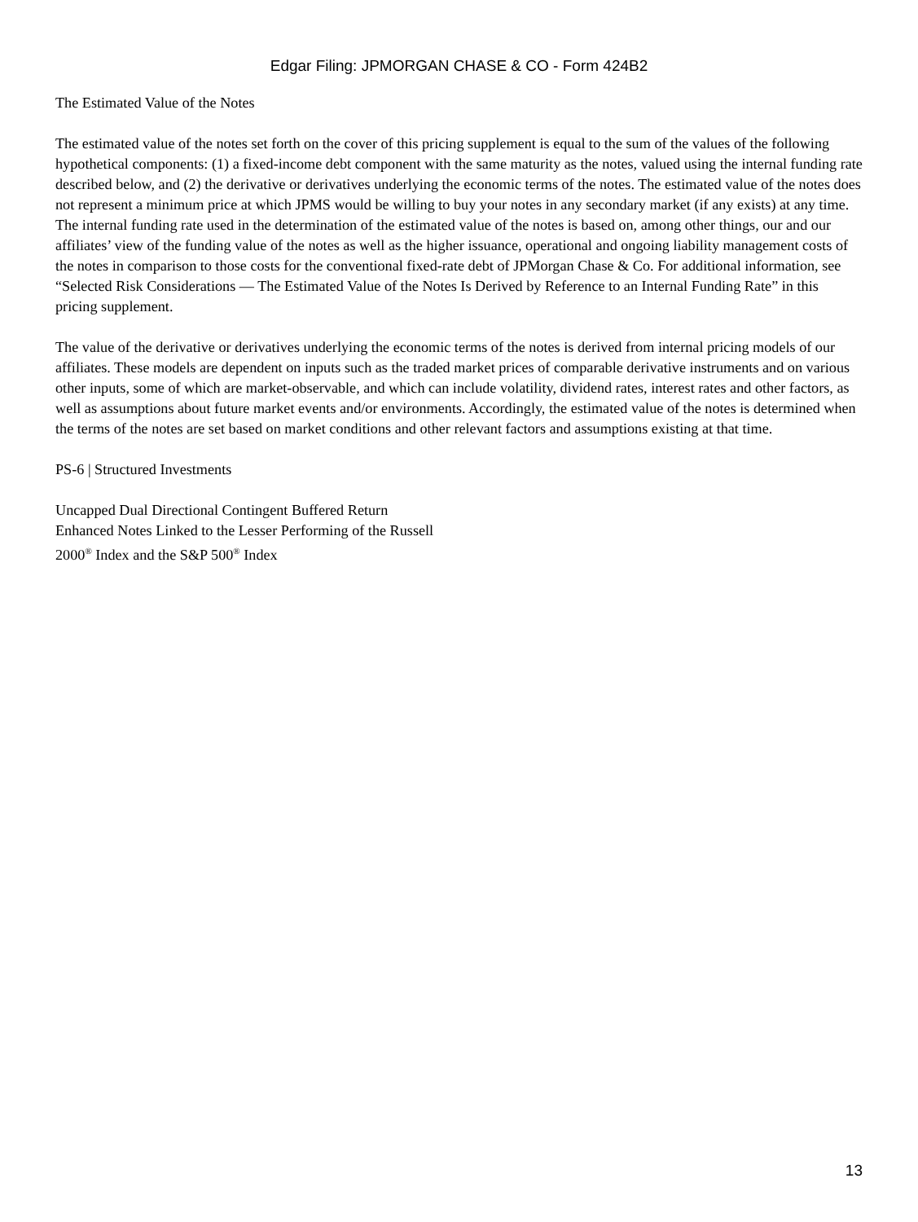Edgar Filing: JPMORGAN CHASE & CO - Form 424B2
The Estimated Value of the Notes
The estimated value of the notes set forth on the cover of this pricing supplement is equal to the sum of the values of the following hypothetical components: (1) a fixed-income debt component with the same maturity as the notes, valued using the internal funding rate described below, and (2) the derivative or derivatives underlying the economic terms of the notes. The estimated value of the notes does not represent a minimum price at which JPMS would be willing to buy your notes in any secondary market (if any exists) at any time. The internal funding rate used in the determination of the estimated value of the notes is based on, among other things, our and our affiliates’ view of the funding value of the notes as well as the higher issuance, operational and ongoing liability management costs of the notes in comparison to those costs for the conventional fixed-rate debt of JPMorgan Chase & Co. For additional information, see “Selected Risk Considerations — The Estimated Value of the Notes Is Derived by Reference to an Internal Funding Rate” in this pricing supplement.
The value of the derivative or derivatives underlying the economic terms of the notes is derived from internal pricing models of our affiliates. These models are dependent on inputs such as the traded market prices of comparable derivative instruments and on various other inputs, some of which are market-observable, and which can include volatility, dividend rates, interest rates and other factors, as well as assumptions about future market events and/or environments. Accordingly, the estimated value of the notes is determined when the terms of the notes are set based on market conditions and other relevant factors and assumptions existing at that time.
PS-6 | Structured Investments
Uncapped Dual Directional Contingent Buffered Return
Enhanced Notes Linked to the Lesser Performing of the Russell
2000<sup>®</sup> Index and the S&P 500<sup>®</sup> Index
13